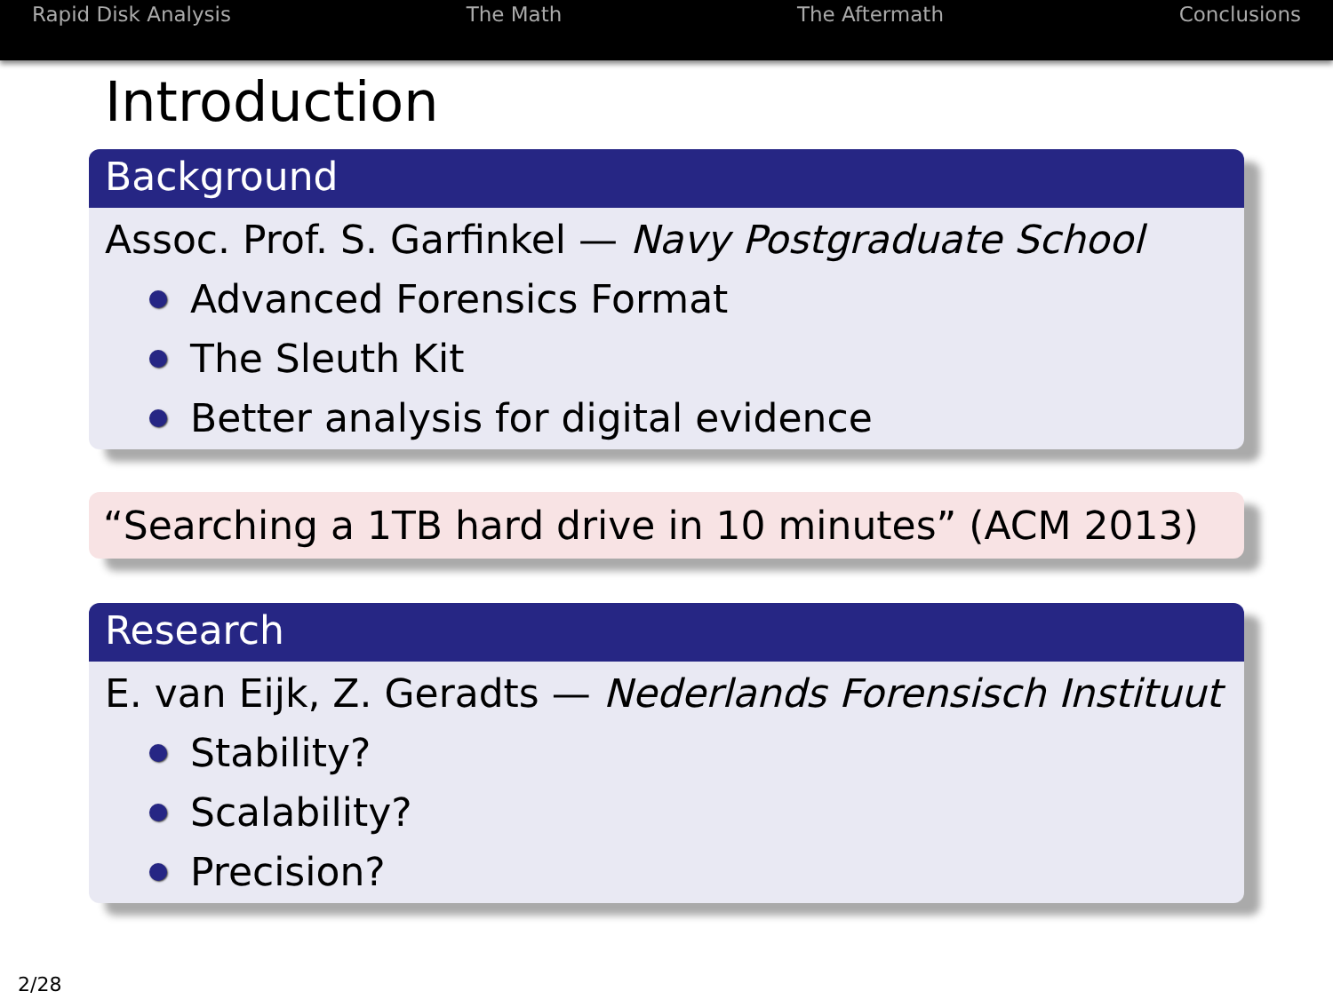Rapid Disk Analysis The Math The Aftermath Conclusions
Introduction
Background
Assoc. Prof. S. Garfinkel — Navy Postgraduate School
Advanced Forensics Format
The Sleuth Kit
Better analysis for digital evidence
“Searching a 1TB hard drive in 10 minutes” (ACM 2013)
Research
E. van Eijk, Z. Geradts — Nederlands Forensisch Instituut
Stability?
Scalability?
Precision?
2/28